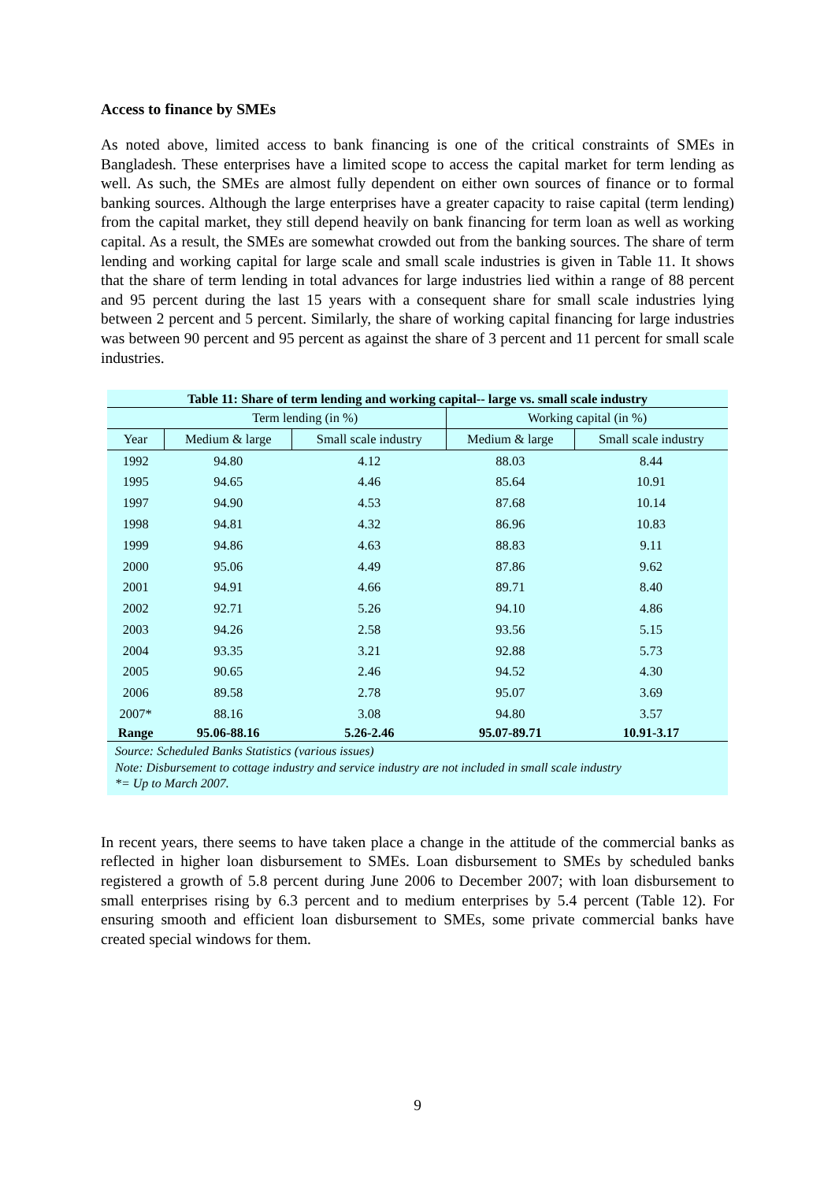Access to finance by SMEs
As noted above, limited access to bank financing is one of the critical constraints of SMEs in Bangladesh. These enterprises have a limited scope to access the capital market for term lending as well. As such, the SMEs are almost fully dependent on either own sources of finance or to formal banking sources. Although the large enterprises have a greater capacity to raise capital (term lending) from the capital market, they still depend heavily on bank financing for term loan as well as working capital. As a result, the SMEs are somewhat crowded out from the banking sources. The share of term lending and working capital for large scale and small scale industries is given in Table 11. It shows that the share of term lending in total advances for large industries lied within a range of 88 percent and 95 percent during the last 15 years with a consequent share for small scale industries lying between 2 percent and 5 percent. Similarly, the share of working capital financing for large industries was between 90 percent and 95 percent as against the share of 3 percent and 11 percent for small scale industries.
Table 11: Share of term lending and working capital-- large vs. small scale industry
| | Term lending (in %) | | Working capital (in %) | |
| --- | --- | --- | --- | --- |
| Year | Medium & large | Small scale industry | Medium & large | Small scale industry |
| 1992 | 94.80 | 4.12 | 88.03 | 8.44 |
| 1995 | 94.65 | 4.46 | 85.64 | 10.91 |
| 1997 | 94.90 | 4.53 | 87.68 | 10.14 |
| 1998 | 94.81 | 4.32 | 86.96 | 10.83 |
| 1999 | 94.86 | 4.63 | 88.83 | 9.11 |
| 2000 | 95.06 | 4.49 | 87.86 | 9.62 |
| 2001 | 94.91 | 4.66 | 89.71 | 8.40 |
| 2002 | 92.71 | 5.26 | 94.10 | 4.86 |
| 2003 | 94.26 | 2.58 | 93.56 | 5.15 |
| 2004 | 93.35 | 3.21 | 92.88 | 5.73 |
| 2005 | 90.65 | 2.46 | 94.52 | 4.30 |
| 2006 | 89.58 | 2.78 | 95.07 | 3.69 |
| 2007* | 88.16 | 3.08 | 94.80 | 3.57 |
| Range | 95.06-88.16 | 5.26-2.46 | 95.07-89.71 | 10.91-3.17 |
Source: Scheduled Banks Statistics (various issues)
Note: Disbursement to cottage industry and service industry are not included in small scale industry
*= Up to March 2007.
In recent years, there seems to have taken place a change in the attitude of the commercial banks as reflected in higher loan disbursement to SMEs. Loan disbursement to SMEs by scheduled banks registered a growth of 5.8 percent during June 2006 to December 2007; with loan disbursement to small enterprises rising by 6.3 percent and to medium enterprises by 5.4 percent (Table 12). For ensuring smooth and efficient loan disbursement to SMEs, some private commercial banks have created special windows for them.
9